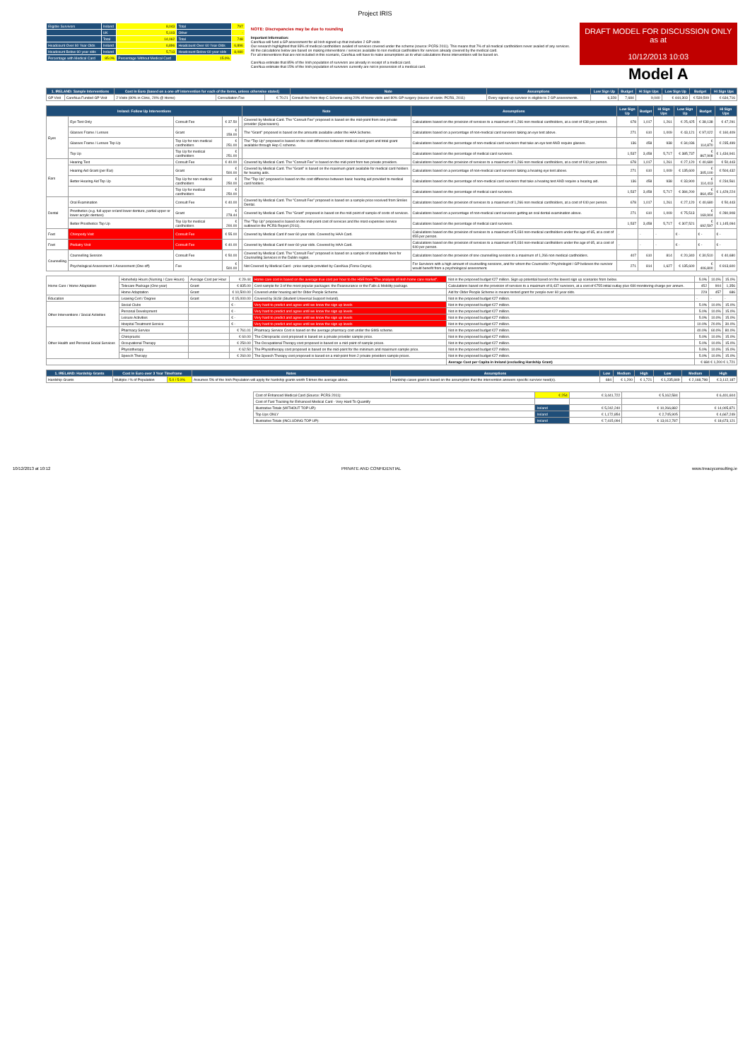Project IRIS
| Eligible Survivors | Ireland | 8,043 | Total | 797 |
| | UK | 5,103 | Other | - |
| | Total | 14,062 | Total | 748 |
| Headcount Over 60 Year Olds | Ireland | 6,896 | Headcount Over 60 Year Olds | 6,896 |
| Headcount Below 60 year olds | Ireland | 5,713 | Headcount Below 60 year olds | 8,080 |
| Percentage with Medical Card | 85.0% | Percentage Without Medical Card | 15.0% | |
NOTE: Discrepancies may be due to rounding
Important Information:
CareNua will fund a GP assessment for all Irish signed-up that includes 2 GP visits
Our research highlighted that 93% of medical cardholders availed of services covered under the scheme (source: PCRS 2011). This means that 7% of all medical cardholders never availed of any services.
All the calculations below are based on making interventions / services available to non medical cardholders for services already covered by the medical card.
For all interventions that are not included in this scenario, CareNua will have to make assumptions as to what calculations these interventions will be based on.
CareNua estimate that 85% of the Irish population of survivors are already in receipt of a medical card.
CareNua estimate that 15% of the Irish population of survivors currently are not in possession of a medical card.
DRAFT MODEL FOR DISCUSSION ONLY as at
10/12/2013 10:03
Model A
| 1. IRELAND: Sample Interventions | | Cost in Euro (based on a one off intervention for each of the items, unless otherwise stated) | | | Note | Assumptions | Low Sign Up | Budget | Hi Sign Ups | Low Sign Up | Budget | Hi Sign Ups |
| --- | --- | --- | --- | --- | --- | --- | --- | --- | --- | --- | --- | --- |
| GP Visit | CareNua Funded GP Visit | 2 Visits (80% in Clinic, 20% @ Home) | Consultation Fee | € 70.21 | Consult fee from Hep C Scheme using 20% of home visits and 80% GP surgery (source of costs: PCRS, 2011) | Every signed-up survivor is eligible to 2 GP assessments. | 6,328 | 7,684 | 9,040 | € 444,303 | € 539,509 | € 634,716 |
| Ireland: Follow Up Interventions | | | | | Note | Assumptions | Low Sign Up | Budget | Hi Sign Ups | Low Sign Up | Budget | Hi Sign Ups |
| --- | --- | --- | --- | --- | --- | --- | --- | --- | --- | --- | --- | --- |
| Eyes | Eye Test Only | Consult Fee | € 37.50 | | Covered by Medical Card. The "Consult Fee" proposed is based on the mid-point from one private provider (Specsavers). | Calculations based on the provision of services to a maximum of 1,266 non medical cardholders, at a cost of €38 per person. | 678 | 1,017 | 1,261 | € 25,425 | € 38,138 | € 47,291 |
| | Glasses Frame / Lenses | Grant | € 159.00 | | The "Grant" proposed is based on the amounts available under the HAA Scheme. | Calculations based on a percentage of non-medical card survivors taking an eye test above. | 271 | 610 | 1,009 | € 43,121 | € 97,022 | € 160,409 |
| | Glasses Frame / Lenses Top Up | Top Up for non medical cardholders | € 251.00 | | The "Top Up" proposed is based on the cost difference between medical card grant and total grant available through Hep C scheme. | Calculations based on the percentage of non-medical card survivors that take an eye test AND require glasses. | 136 | 458 | 938 | € 34,036 | € 114,870 | € 235,499 |
| | Top Up | Top Up for medical cardholders | € 251.00 | | | Calculations based on the percentage of medical card survivors. | 1,537 | 3,458 | 5,717 | € 385,737 | € 867,908 | € 1,434,941 |
| Ears | Hearing Test | Consult Fee | € 40.00 | | Covered by Medical Card. The "Consult Fee" is based on the mid-point from two private providers. | Calculations based on the provision of services to a maximum of 1,266 non medical cardholders, at a cost of €40 per person. | 678 | 1,017 | 1,261 | € 27,120 | € 40,680 | € 50,443 |
| | Hearing Aid Grant (per Ear) | Grant | € 500.00 | | Covered by Medical Card. The "Grant" is based on the maximum grant available for medical card holders for hearing aids. | Calculations based on a percentage of non-medical card survivors taking a hearing eye test above. | 271 | 610 | 1,009 | € 135,600 | € 305,100 | € 504,432 |
| | Better Hearing Aid Top Up | Top Up for non medical cardholders | € 250.00 | | The "Top Up" proposed is based on the cost difference between basic hearing aid provided to medical card holders. | Calculations based on the percentage of non-medical card survivors that take a hearing test AND require a hearing aid. | 136 | 458 | 938 | € 33,900 | € 114,413 | € 234,561 |
| | | Top Up for medical cardholders | € 250.00 | | | Calculations based on the percentage of medical card survivors. | 1,537 | 3,458 | 5,717 | € 384,200 | € 864,450 | € 1,429,224 |
| Dental | Oral Examination | Consult Fee | € 40.00 | | Covered by Medical Card. The "Consult Fee" proposed is based on a sample price received from Smiles Dental. | Calculations based on the provision of services to a maximum of 1,266 non medical cardholders, at a cost of €40 per person. | 678 | 1,017 | 1,261 | € 27,120 | € 40,680 | € 50,443 |
| | Prosthetics (e.g. full upper or/and lower denture, partial upper or lower acrylic denture) | Grant | € 278.44 | | Covered by Medical Card. The "Grant" proposed is based on the mid-point of sample of costs of services. | Calculations based on a percentage of non-medical card survivors getting an oral dental examination above. | 271 | 610 | 1,009 | € 75,513 | € 169,904 | € 280,908 |
| | Better Prosthetics Top Up | Top Up for medical cardholders | € 200.00 | | The "Top Up" proposed is based on the mid-point cost of services and the most expensive service outlined in the PCRS Report (2011). | Calculations based on the percentage of medical card survivors. | 1,537 | 3,458 | 5,717 | € 307,521 | € 692,597 | € 1,145,094 |
| Feet | Chiropody Visit | Consult Fee | € 55.00 | | Covered by Medical Card if over 60 year olds. Covered by HAA Card. | Calculations based on the provision of services to a maximum of 5,034 non-medical cardholders under the age of 65, at a cost of €55 per person. | - | - | - | € - | € - | € - |
| Feet | Podiatry Visit | Consult Fee | € 40.00 | | Covered by Medical Card if over 60 year olds. Covered by HAA Card. | Calculations based on the provision of services to a maximum of 5,034 non-medical cardholders under the age of 65, at a cost of €40 per person. | - | - | - | € - | € - | € - |
| Counselling | Counselling Session | Consult Fee | € 50.00 | | Covered by Medical Card. The "Consult Fee" proposed is based on a sample of consultation fees for Counselling Services in the Dublin region. | Calculations based on the provision of one counselling session to a maximum of 1,266 non medical cardholders. | 407 | 610 | 814 | € 20,340 | € 30,510 | € 40,680 |
| | Psychological Assessment 1 Assessment (One off) | Fee | € 500.00 | | Not Covered by Medical Card - price sample provided by CareNua (Fiona Coyne). | For Survivors with a high amount of counselling sessions, and for whom the Counsellor / Psychologist / GP believes the survivor would benefit from a psychological assessment. | 271 | 814 | 1,627 | € 135,600 | € 406,800 | € 813,600 |
| Home Care / Home Adaptation | Homehelp Hours (Nursing / Care Hours) | Average Cost per Hour | € 29.44 | Home care cost is based on the average true cost per hour to the HSE from "The analysis of Irish home care market". | Not in the proposed budget €27 million. Sign up potential based on the lowest sign up scenarios from below. | 5.0% | 10.0% | 15.0% |
| | Telecare Package (One year) | Grant | € 835.00 | Cost sample for 3 of the most popular packages: the Reassurance or the Falls & Mobility package. | Calculations based on the provision of services to a maximum of 8,437 survivors, at a cost of €755 initial outlay plus €80 monitoring charge per annum. | 452 | 904 | 1,356 |
| | Home Adaptation | Grant | € 10,500.00 | Covered under housing aid for Older People Scheme. | Aid for Older People Scheme is means-tested grant for people over 60 year olds. | 229 | 457 | 686 |
| Education | Leaving Cert / Degree | Grant | € 15,000.00 | Covered by SUSI (Student Universal Support Ireland). | Not in the proposed budget €27 million. | - | - | - |
| Other Interventions / Social Activities | Social Clubs | | € - | Very hard to predict and agree until we know the sign up levels | Not in the proposed budget €27 million. | 5.0% | 10.0% | 15.0% |
| | Personal Development | | € - | Very hard to predict and agree until we know the sign up levels | Not in the proposed budget €27 million. | 5.0% | 10.0% | 15.0% |
| | Leisure Activities | | € - | Very hard to predict and agree until we know the sign up levels | Not in the proposed budget €27 million. | 5.0% | 10.0% | 15.0% |
| | Hospital Treatment Service | | € - | Very hard to predict and agree until we know the sign up levels | Not in the proposed budget €27 million. | 10.0% | 20.0% | 30.0% |
| Other Health and Personal Social Services | Pharmacy Service | | € 761.01 | Pharmacy Service Cost is based on the average pharmacy cost under the GMS scheme. | Not in the proposed budget €27 million. | 40.0% | 60.0% | 80.0% |
| | Chiropractic | | € 60.00 | The Chiropractic cost proposed is based on a private provider sample price. | Not in the proposed budget €27 million. | 5.0% | 10.0% | 15.0% |
| | Occupational Therapy | | € 250.00 | The Occupational Therapy cost proposed is based on a mid-point of sample prices. | Not in the proposed budget €27 million. | 5.0% | 10.0% | 15.0% |
| | Physiotherapy | | € 62.50 | The Physiotherapy cost proposed is based on the mid-point for the minimum and maximum sample price. | Not in the proposed budget €27 million. | 5.0% | 10.0% | 15.0% |
| | Speech Therapy | | € 260.00 | The Speech Therapy cost proposed is based on a mid-point from 2 private providers sample prices. | Not in the proposed budget €27 million. | 5.0% | 10.0% | 15.0% |
| | | | | | Average Cost per Capita in Ireland (excluding Hardship Grant) | € 684 € 1,200 € 1,721 | | |
| 1. IRELAND: Hardship Grants | Cost in Euro over 3 Year Timeframe | | Notes | Assumptions | Low | Medium | High | Low | Medium | High |
| --- | --- | --- | --- | --- | --- | --- | --- | --- | --- | --- |
| Hardship Grants | Multiple / % of Population | 5.0 / 5.0% | Assumes 5% of the Irish Population will apply for hardship grants worth 5 times the average above. | Hardship cases grant is based on the assumption that the intervention answers specific survivor need(s). | 684 | € 1,200 | € 1,721 | € 1,235,849 | € 2,168,798 | € 3,112,187 |
| Cost of Enhanced Medical Card (Source: PCRS 2011): | € 254 | € 3,441,722 | € 5,162,584 | € 6,401,604 |
| Cost of Fast Tracking for Enhanced Medical Card - Very Hard To Quantify | | | | |
| Illustrative Totals (WITHOUT TOP UP): | Ireland | € 5,242,240 | € 10,266,882 | € 14,005,871 |
| Top Ups ONLY | Ireland | € 1,172,854 | € 2,745,905 | € 4,667,249 |
| Illustrative Totals (INCLUDING TOP UP): | Ireland | € 7,415,094 | € 13,012,787 | € 18,673,121 |
10/12/2013 at 10:12 PRIVATE AND CONFIDENTIAL www.treacyconsulting.ie